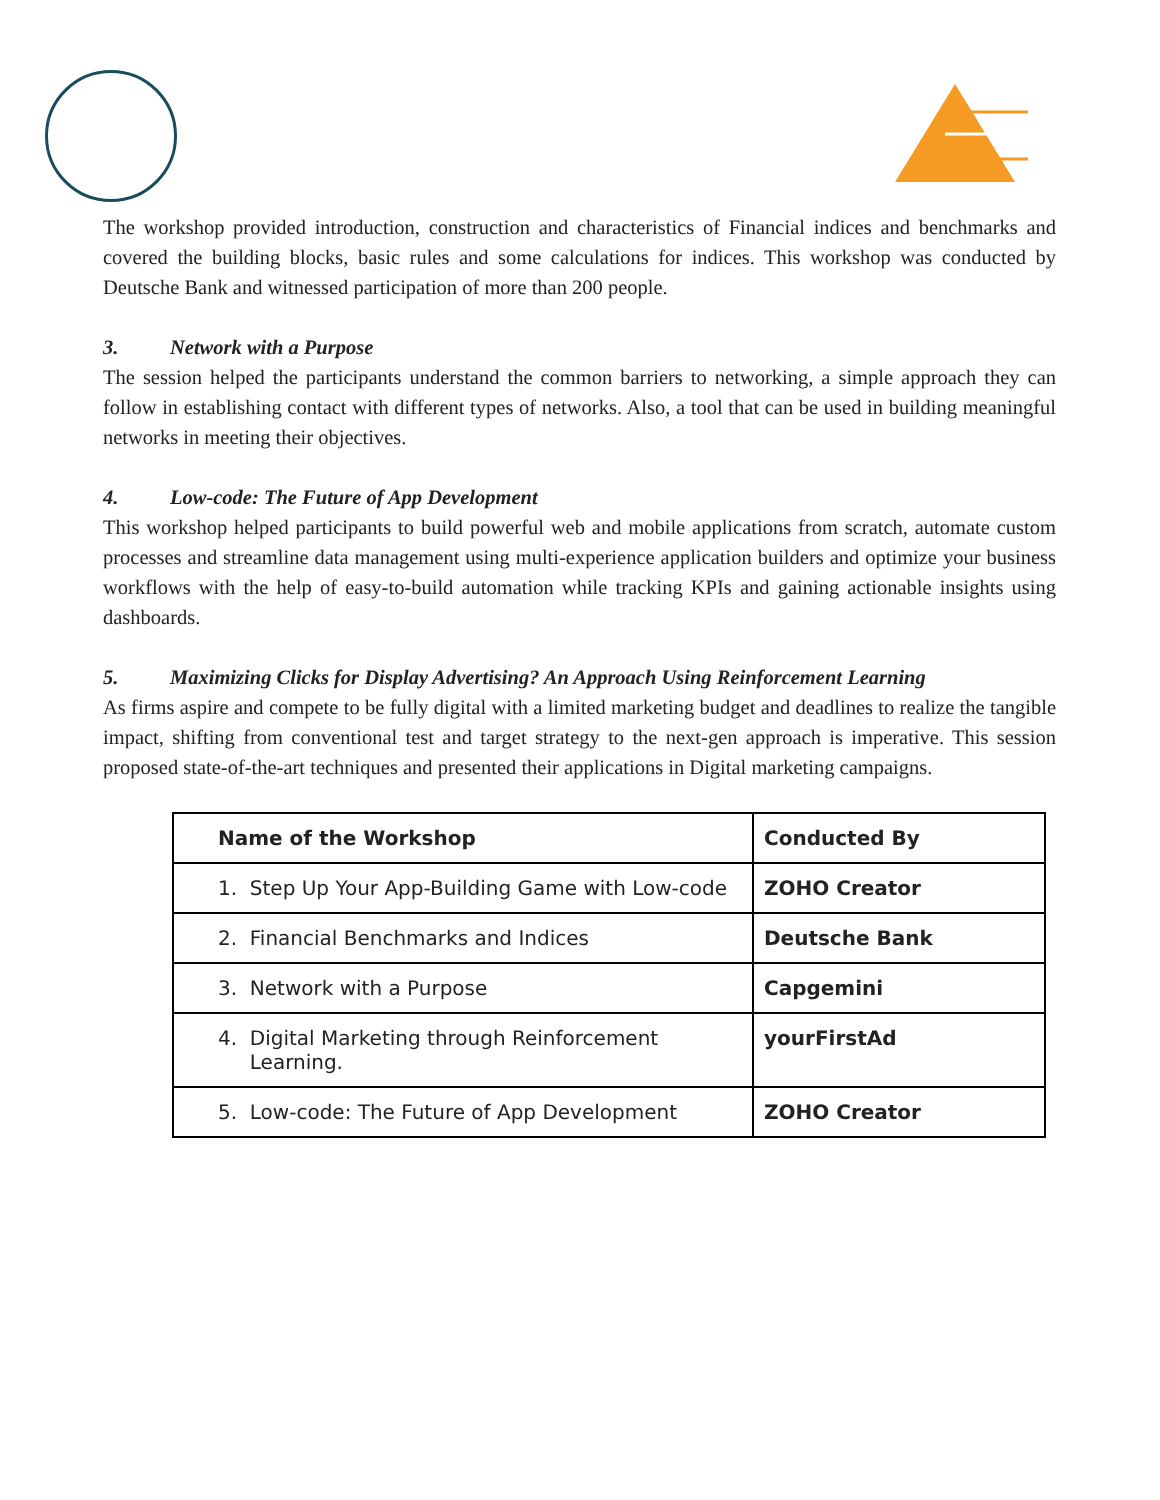The workshop provided introduction, construction and characteristics of Financial indices and benchmarks and covered the building blocks, basic rules and some calculations for indices. This workshop was conducted by Deutsche Bank and witnessed participation of more than 200 people.
3. Network with a Purpose
The session helped the participants understand the common barriers to networking, a simple approach they can follow in establishing contact with different types of networks. Also, a tool that can be used in building meaningful networks in meeting their objectives.
4. Low-code: The Future of App Development
This workshop helped participants to build powerful web and mobile applications from scratch, automate custom processes and streamline data management using multi-experience application builders and optimize your business workflows with the help of easy-to-build automation while tracking KPIs and gaining actionable insights using dashboards.
5. Maximizing Clicks for Display Advertising? An Approach Using Reinforcement Learning
As firms aspire and compete to be fully digital with a limited marketing budget and deadlines to realize the tangible impact, shifting from conventional test and target strategy to the next-gen approach is imperative. This session proposed state-of-the-art techniques and presented their applications in Digital marketing campaigns.
| Name of the Workshop | Conducted By |
| --- | --- |
| 1. Step Up Your App-Building Game with Low-code | ZOHO Creator |
| 2. Financial Benchmarks and Indices | Deutsche Bank |
| 3. Network with a Purpose | Capgemini |
| 4. Digital Marketing through Reinforcement Learning. | yourFirstAd |
| 5. Low-code: The Future of App Development | ZOHO Creator |